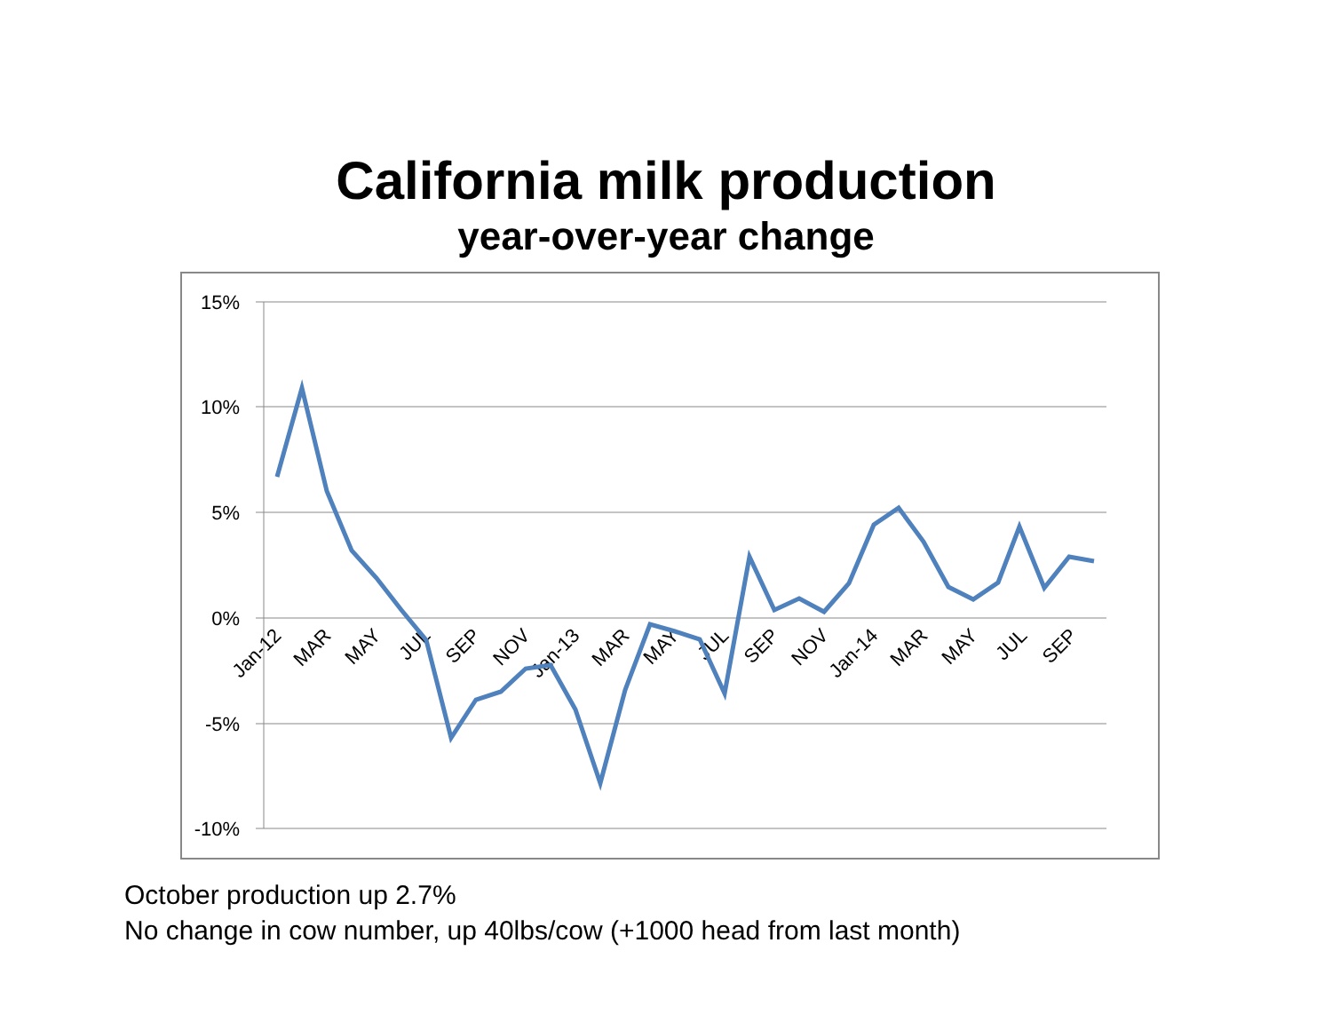California milk production
year-over-year change
15%
10%
5%
0%
-5%
-10%
Jan-12
MAR
MAY
JUL
SEP
NOV
Jan-13
MAR
MAY
JUL
SEP
NOV
Jan-14
MAR
MAY
JUL
SEP
October production up 2.7%
No change in cow number, up 40lbs/cow (+1000 head from last month)